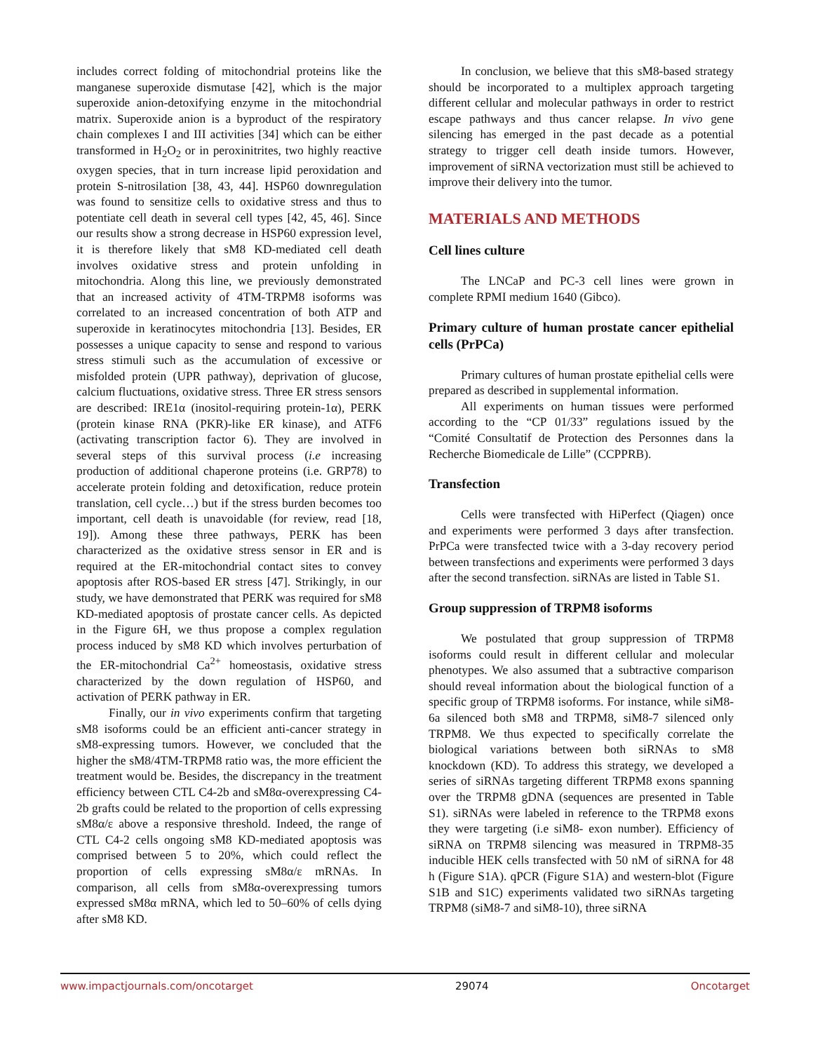includes correct folding of mitochondrial proteins like the manganese superoxide dismutase [42], which is the major superoxide anion-detoxifying enzyme in the mitochondrial matrix. Superoxide anion is a byproduct of the respiratory chain complexes I and III activities [34] which can be either transformed in H<sub>2</sub>O<sub>2</sub> or in peroxinitrites, two highly reactive oxygen species, that in turn increase lipid peroxidation and protein S-nitrosilation [38, 43, 44]. HSP60 downregulation was found to sensitize cells to oxidative stress and thus to potentiate cell death in several cell types [42, 45, 46]. Since our results show a strong decrease in HSP60 expression level, it is therefore likely that sM8 KD-mediated cell death involves oxidative stress and protein unfolding in mitochondria. Along this line, we previously demonstrated that an increased activity of 4TM-TRPM8 isoforms was correlated to an increased concentration of both ATP and superoxide in keratinocytes mitochondria [13]. Besides, ER possesses a unique capacity to sense and respond to various stress stimuli such as the accumulation of excessive or misfolded protein (UPR pathway), deprivation of glucose, calcium fluctuations, oxidative stress. Three ER stress sensors are described: IRE1α (inositol-requiring protein-1α), PERK (protein kinase RNA (PKR)-like ER kinase), and ATF6 (activating transcription factor 6). They are involved in several steps of this survival process (i.e increasing production of additional chaperone proteins (i.e. GRP78) to accelerate protein folding and detoxification, reduce protein translation, cell cycle…) but if the stress burden becomes too important, cell death is unavoidable (for review, read [18, 19]). Among these three pathways, PERK has been characterized as the oxidative stress sensor in ER and is required at the ER-mitochondrial contact sites to convey apoptosis after ROS-based ER stress [47]. Strikingly, in our study, we have demonstrated that PERK was required for sM8 KD-mediated apoptosis of prostate cancer cells. As depicted in the Figure 6H, we thus propose a complex regulation process induced by sM8 KD which involves perturbation of the ER-mitochondrial Ca<sup>2+</sup> homeostasis, oxidative stress characterized by the down regulation of HSP60, and activation of PERK pathway in ER.
Finally, our in vivo experiments confirm that targeting sM8 isoforms could be an efficient anti-cancer strategy in sM8-expressing tumors. However, we concluded that the higher the sM8/4TM-TRPM8 ratio was, the more efficient the treatment would be. Besides, the discrepancy in the treatment efficiency between CTL C4-2b and sM8α-overexpressing C4-2b grafts could be related to the proportion of cells expressing sM8α/ε above a responsive threshold. Indeed, the range of CTL C4-2 cells ongoing sM8 KD-mediated apoptosis was comprised between 5 to 20%, which could reflect the proportion of cells expressing sM8α/ε mRNAs. In comparison, all cells from sM8α-overexpressing tumors expressed sM8α mRNA, which led to 50–60% of cells dying after sM8 KD.
In conclusion, we believe that this sM8-based strategy should be incorporated to a multiplex approach targeting different cellular and molecular pathways in order to restrict escape pathways and thus cancer relapse. In vivo gene silencing has emerged in the past decade as a potential strategy to trigger cell death inside tumors. However, improvement of siRNA vectorization must still be achieved to improve their delivery into the tumor.
MATERIALS AND METHODS
Cell lines culture
The LNCaP and PC-3 cell lines were grown in complete RPMI medium 1640 (Gibco).
Primary culture of human prostate cancer epithelial cells (PrPCa)
Primary cultures of human prostate epithelial cells were prepared as described in supplemental information.
All experiments on human tissues were performed according to the “CP 01/33” regulations issued by the “Comité Consultatif de Protection des Personnes dans la Recherche Biomedicale de Lille” (CCPPRB).
Transfection
Cells were transfected with HiPerfect (Qiagen) once and experiments were performed 3 days after transfection. PrPCa were transfected twice with a 3-day recovery period between transfections and experiments were performed 3 days after the second transfection. siRNAs are listed in Table S1.
Group suppression of TRPM8 isoforms
We postulated that group suppression of TRPM8 isoforms could result in different cellular and molecular phenotypes. We also assumed that a subtractive comparison should reveal information about the biological function of a specific group of TRPM8 isoforms. For instance, while siM8-6a silenced both sM8 and TRPM8, siM8-7 silenced only TRPM8. We thus expected to specifically correlate the biological variations between both siRNAs to sM8 knockdown (KD). To address this strategy, we developed a series of siRNAs targeting different TRPM8 exons spanning over the TRPM8 gDNA (sequences are presented in Table S1). siRNAs were labeled in reference to the TRPM8 exons they were targeting (i.e siM8- exon number). Efficiency of siRNA on TRPM8 silencing was measured in TRPM8-35 inducible HEK cells transfected with 50 nM of siRNA for 48 h (Figure S1A). qPCR (Figure S1A) and western-blot (Figure S1B and S1C) experiments validated two siRNAs targeting TRPM8 (siM8-7 and siM8-10), three siRNA
www.impactjournals.com/oncotarget 29074 Oncotarget